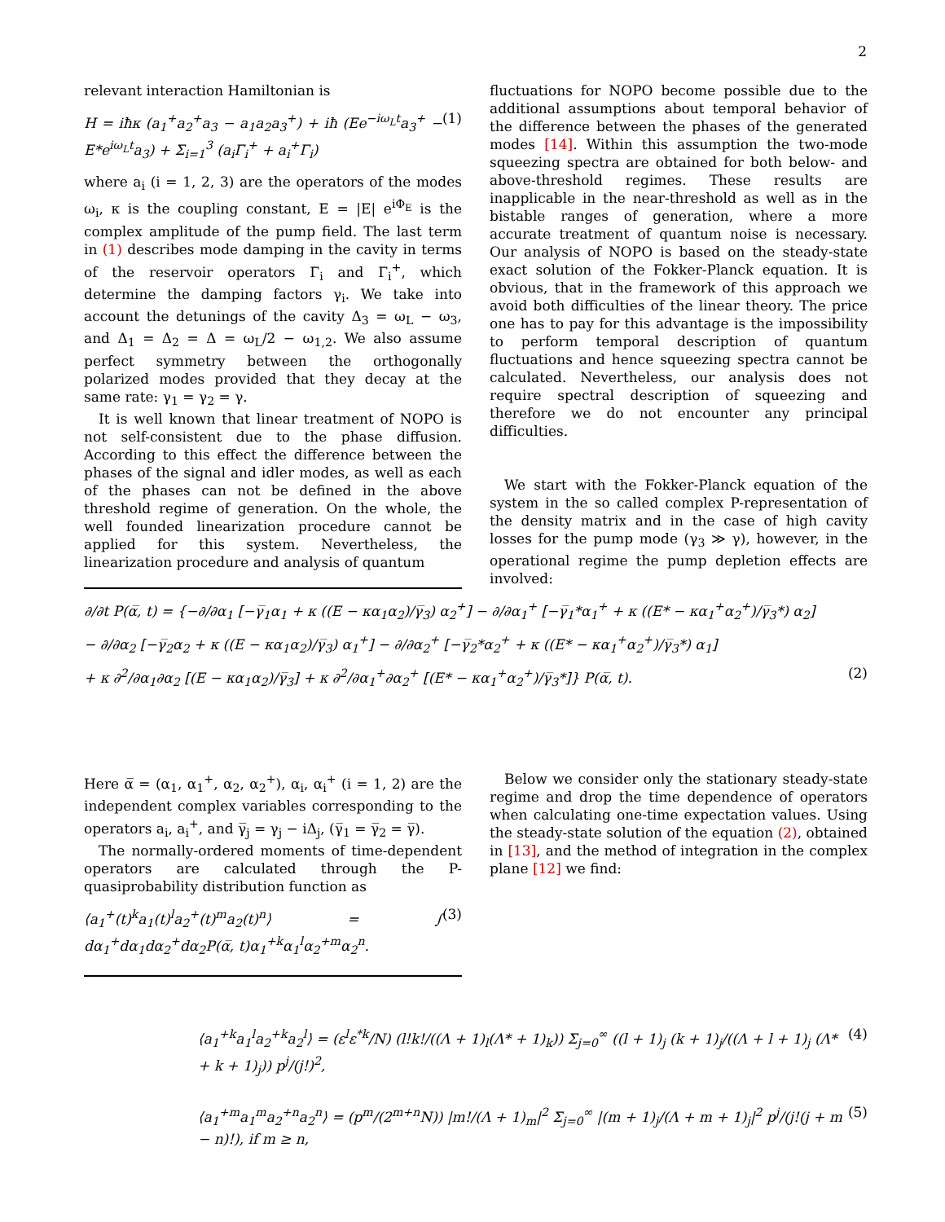2
relevant interaction Hamiltonian is
H = iħκ (a<sub>1</sub><sup>+</sup>a<sub>2</sub><sup>+</sup>a<sub>3</sub> − a<sub>1</sub>a<sub>2</sub>a<sub>3</sub><sup>+</sup>) + iħ (Ee<sup>−iω<sub>L</sub>t</sup>a<sub>3</sub><sup>+</sup> − E*e<sup>iω<sub>L</sub>t</sup>a<sub>3</sub>) + Σ<sub>i=1</sub><sup>3</sup> (a<sub>i</sub>Γ<sub>i</sub><sup>+</sup> + a<sub>i</sub><sup>+</sup>Γ<sub>i</sub>) (1)
where a<sub>i</sub> (i = 1, 2, 3) are the operators of the modes ω<sub>i</sub>, κ is the coupling constant, E = |E| e<sup>iΦ<sub>E</sub></sup> is the complex amplitude of the pump field. The last term in (1) describes mode damping in the cavity in terms of the reservoir operators Γ<sub>i</sub> and Γ<sub>i</sub><sup>+</sup>, which determine the damping factors γ<sub>i</sub>. We take into account the detunings of the cavity Δ<sub>3</sub> = ω<sub>L</sub> − ω<sub>3</sub>, and Δ<sub>1</sub> = Δ<sub>2</sub> = Δ = ω<sub>L</sub>/2 − ω<sub>1,2</sub>. We also assume perfect symmetry between the orthogonally polarized modes provided that they decay at the same rate: γ<sub>1</sub> = γ<sub>2</sub> = γ.
It is well known that linear treatment of NOPO is not self-consistent due to the phase diffusion. According to this effect the difference between the phases of the signal and idler modes, as well as each of the phases can not be defined in the above threshold regime of generation. On the whole, the well founded linearization procedure cannot be applied for this system. Nevertheless, the linearization procedure and analysis of quantum
fluctuations for NOPO become possible due to the additional assumptions about temporal behavior of the difference between the phases of the generated modes [14]. Within this assumption the two-mode squeezing spectra are obtained for both below- and above-threshold regimes. These results are inapplicable in the near-threshold as well as in the bistable ranges of generation, where a more accurate treatment of quantum noise is necessary. Our analysis of NOPO is based on the steady-state exact solution of the Fokker-Planck equation. It is obvious, that in the framework of this approach we avoid both difficulties of the linear theory. The price one has to pay for this advantage is the impossibility to perform temporal description of quantum fluctuations and hence squeezing spectra cannot be calculated. Nevertheless, our analysis does not require spectral description of squeezing and therefore we do not encounter any principal difficulties.
We start with the Fokker-Planck equation of the system in the so called complex P-representation of the density matrix and in the case of high cavity losses for the pump mode (γ<sub>3</sub> ≫ γ), however, in the operational regime the pump depletion effects are involved:
∂/∂t P(α̅, t) = {−∂/∂α<sub>1</sub> [−γ̅<sub>1</sub>α<sub>1</sub> + κ ((E − κα<sub>1</sub>α<sub>2</sub>)/γ̅<sub>3</sub>) α<sub>2</sub><sup>+</sup>] − ∂/∂α<sub>1</sub><sup>+</sup> [−γ̅<sub>1</sub>*α<sub>1</sub><sup>+</sup> + κ ((E* − κα<sub>1</sub><sup>+</sup>α<sub>2</sub><sup>+</sup>)/γ̅<sub>3</sub>*) α<sub>2</sub>]
− ∂/∂α<sub>2</sub> [−γ̅<sub>2</sub>α<sub>2</sub> + κ ((E − κα<sub>1</sub>α<sub>2</sub>)/γ̅<sub>3</sub>) α<sub>1</sub><sup>+</sup>] − ∂/∂α<sub>2</sub><sup>+</sup> [−γ̅<sub>2</sub>*α<sub>2</sub><sup>+</sup> + κ ((E* − κα<sub>1</sub><sup>+</sup>α<sub>2</sub><sup>+</sup>)/γ̅<sub>3</sub>*) α<sub>1</sub>]
+ κ ∂<sup>2</sup>/∂α<sub>1</sub>∂α<sub>2</sub> [(E − κα<sub>1</sub>α<sub>2</sub>)/γ̅<sub>3</sub>] + κ ∂<sup>2</sup>/∂α<sub>1</sub><sup>+</sup>∂α<sub>2</sub><sup>+</sup> [(E* − κα<sub>1</sub><sup>+</sup>α<sub>2</sub><sup>+</sup>)/γ̅<sub>3</sub>*]} P(α̅, t). (2)
Here α̅ = (α<sub>1</sub>, α<sub>1</sub><sup>+</sup>, α<sub>2</sub>, α<sub>2</sub><sup>+</sup>), α<sub>i</sub>, α<sub>i</sub><sup>+</sup> (i = 1, 2) are the independent complex variables corresponding to the operators a<sub>i</sub>, a<sub>i</sub><sup>+</sup>, and γ̅<sub>j</sub> = γ<sub>j</sub> − iΔ<sub>j</sub>, (γ̅<sub>1</sub> = γ̅<sub>2</sub> = γ̅).
The normally-ordered moments of time-dependent operators are calculated through the P-quasiprobability distribution function as
⟨a<sub>1</sub><sup>+</sup>(t)<sup>k</sup>a<sub>1</sub>(t)<sup>l</sup>a<sub>2</sub><sup>+</sup>(t)<sup>m</sup>a<sub>2</sub>(t)<sup>n</sup>⟩ = ∫ dα<sub>1</sub><sup>+</sup>dα<sub>1</sub>dα<sub>2</sub><sup>+</sup>dα<sub>2</sub>P(α̅, t)α<sub>1</sub><sup>+k</sup>α<sub>1</sub><sup>l</sup>α<sub>2</sub><sup>+m</sup>α<sub>2</sub><sup>n</sup>. (3)
Below we consider only the stationary steady-state regime and drop the time dependence of operators when calculating one-time expectation values. Using the steady-state solution of the equation (2), obtained in [13], and the method of integration in the complex plane [12] we find:
⟨a<sub>1</sub><sup>+k</sup>a<sub>1</sub><sup>l</sup>a<sub>2</sub><sup>+k</sup>a<sub>2</sub><sup>l</sup>⟩ = (ε<sup>l</sup>ε<sup>*k</sup>/N) (l!k!/((Λ + 1)<sub>l</sub>(Λ* + 1)<sub>k</sub>)) Σ<sub>j=0</sub><sup>∞</sup> ((l + 1)<sub>j</sub> (k + 1)<sub>j</sub>/((Λ + l + 1)<sub>j</sub> (Λ* + k + 1)<sub>j</sub>)) p<sup>j</sup>/(j!)<sup>2</sup>, (4)
⟨a<sub>1</sub><sup>+m</sup>a<sub>1</sub><sup>m</sup>a<sub>2</sub><sup>+n</sup>a<sub>2</sub><sup>n</sup>⟩ = (p<sup>m</sup>/(2<sup>m+n</sup>N)) |m!/(Λ + 1)<sub>m</sub>|<sup>2</sup> Σ<sub>j=0</sub><sup>∞</sup> |(m + 1)<sub>j</sub>/(Λ + m + 1)<sub>j</sub>|<sup>2</sup> p<sup>j</sup>/(j!(j + m − n)!), if m ≥ n, (5)